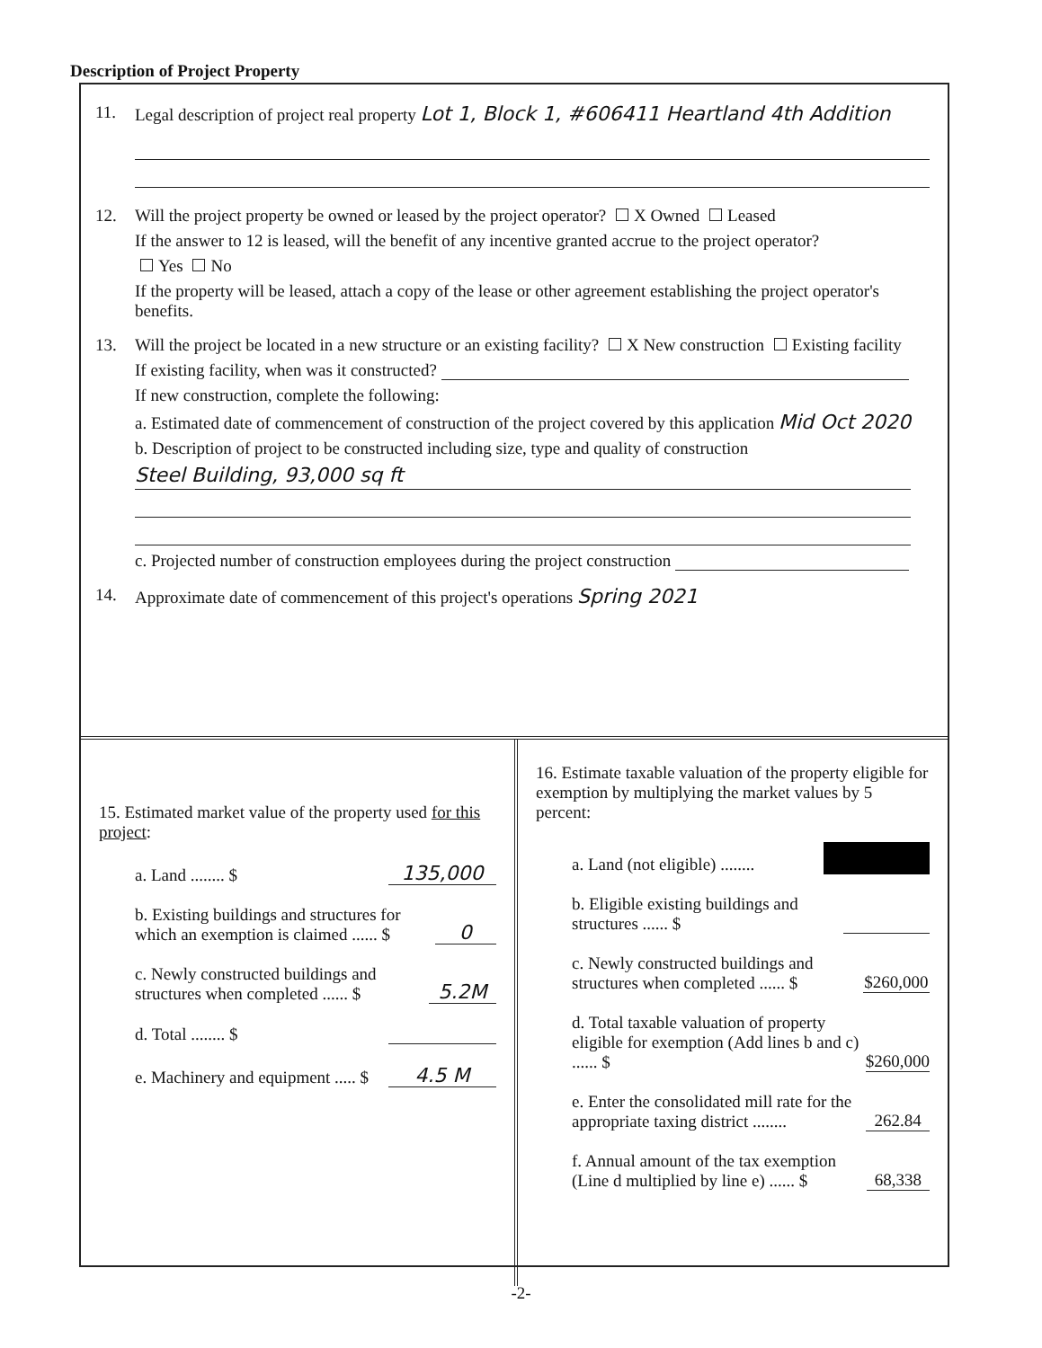Description of Project Property
11. Legal description of project real property Lot 1, Block 1, #606411 Heartland 4th Addition
12. Will the project property be owned or leased by the project operator? X Owned Leased
If the answer to 12 is leased, will the benefit of any incentive granted accrue to the project operator?
Yes No
If the property will be leased, attach a copy of the lease or other agreement establishing the project operator's benefits.
13. Will the project be located in a new structure or an existing facility? X New construction Existing facility
If existing facility, when was it constructed?
If new construction, complete the following:
a. Estimated date of commencement of construction of the project covered by this application Mid Oct 2020
b. Description of project to be constructed including size, type and quality of construction
Steel Building, 93,000 sq ft
c. Projected number of construction employees during the project construction
14. Approximate date of commencement of this project's operations Spring 2021
15. Estimated market value of the property used for this project:
a. Land ........ $ 135,000
b. Existing buildings and structures for which an exemption is claimed ...... $ 0
c. Newly constructed buildings and structures when completed ...... $ 5.2M
d. Total ........ $
e. Machinery and equipment ..... $ 4.5 M
16. Estimate taxable valuation of the property eligible for exemption by multiplying the market values by 5 percent:
a. Land (not eligible) ........
b. Eligible existing buildings and structures ...... $
c. Newly constructed buildings and structures when completed ...... $ $260,000
d. Total taxable valuation of property eligible for exemption (Add lines b and c) ...... $ $260,000
e. Enter the consolidated mill rate for the appropriate taxing district ........ 262.84
f. Annual amount of the tax exemption (Line d multiplied by line e) ...... $ 68,338
-2-